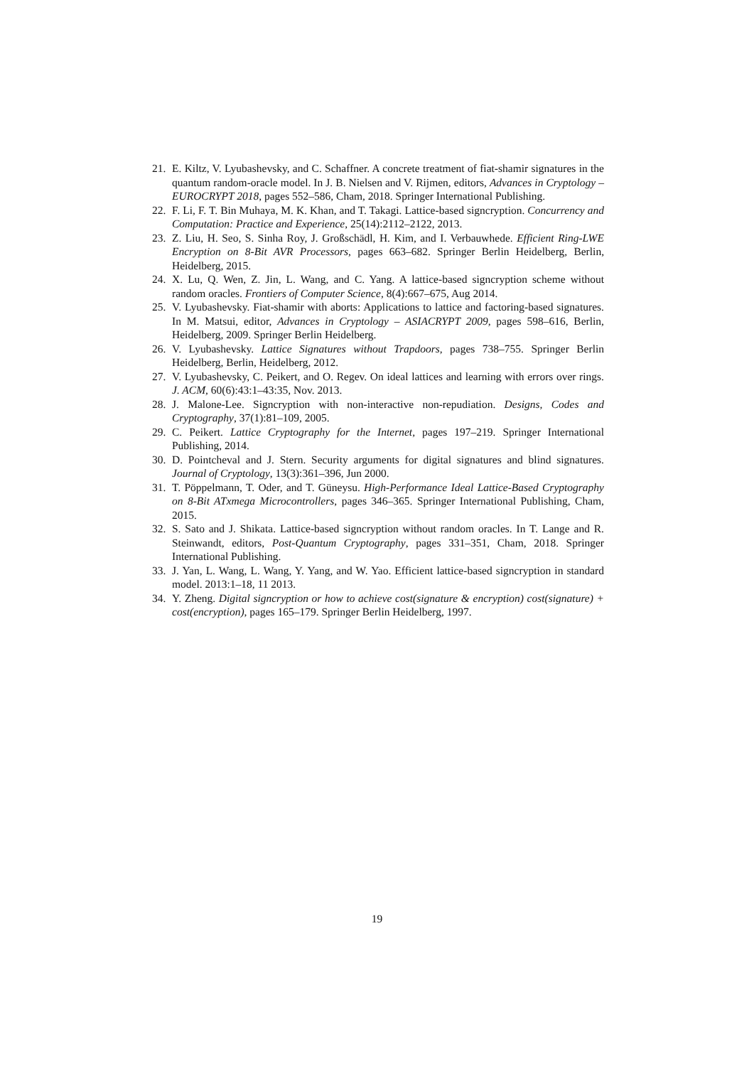21. E. Kiltz, V. Lyubashevsky, and C. Schaffner. A concrete treatment of fiat-shamir signatures in the quantum random-oracle model. In J. B. Nielsen and V. Rijmen, editors, Advances in Cryptology – EUROCRYPT 2018, pages 552–586, Cham, 2018. Springer International Publishing.
22. F. Li, F. T. Bin Muhaya, M. K. Khan, and T. Takagi. Lattice-based signcryption. Concurrency and Computation: Practice and Experience, 25(14):2112–2122, 2013.
23. Z. Liu, H. Seo, S. Sinha Roy, J. Großschädl, H. Kim, and I. Verbauwhede. Efficient Ring-LWE Encryption on 8-Bit AVR Processors, pages 663–682. Springer Berlin Heidelberg, Berlin, Heidelberg, 2015.
24. X. Lu, Q. Wen, Z. Jin, L. Wang, and C. Yang. A lattice-based signcryption scheme without random oracles. Frontiers of Computer Science, 8(4):667–675, Aug 2014.
25. V. Lyubashevsky. Fiat-shamir with aborts: Applications to lattice and factoring-based signatures. In M. Matsui, editor, Advances in Cryptology – ASIACRYPT 2009, pages 598–616, Berlin, Heidelberg, 2009. Springer Berlin Heidelberg.
26. V. Lyubashevsky. Lattice Signatures without Trapdoors, pages 738–755. Springer Berlin Heidelberg, Berlin, Heidelberg, 2012.
27. V. Lyubashevsky, C. Peikert, and O. Regev. On ideal lattices and learning with errors over rings. J. ACM, 60(6):43:1–43:35, Nov. 2013.
28. J. Malone-Lee. Signcryption with non-interactive non-repudiation. Designs, Codes and Cryptography, 37(1):81–109, 2005.
29. C. Peikert. Lattice Cryptography for the Internet, pages 197–219. Springer International Publishing, 2014.
30. D. Pointcheval and J. Stern. Security arguments for digital signatures and blind signatures. Journal of Cryptology, 13(3):361–396, Jun 2000.
31. T. Pöppelmann, T. Oder, and T. Güneysu. High-Performance Ideal Lattice-Based Cryptography on 8-Bit ATxmega Microcontrollers, pages 346–365. Springer International Publishing, Cham, 2015.
32. S. Sato and J. Shikata. Lattice-based signcryption without random oracles. In T. Lange and R. Steinwandt, editors, Post-Quantum Cryptography, pages 331–351, Cham, 2018. Springer International Publishing.
33. J. Yan, L. Wang, L. Wang, Y. Yang, and W. Yao. Efficient lattice-based signcryption in standard model. 2013:1–18, 11 2013.
34. Y. Zheng. Digital signcryption or how to achieve cost(signature & encryption) cost(signature) + cost(encryption), pages 165–179. Springer Berlin Heidelberg, 1997.
19